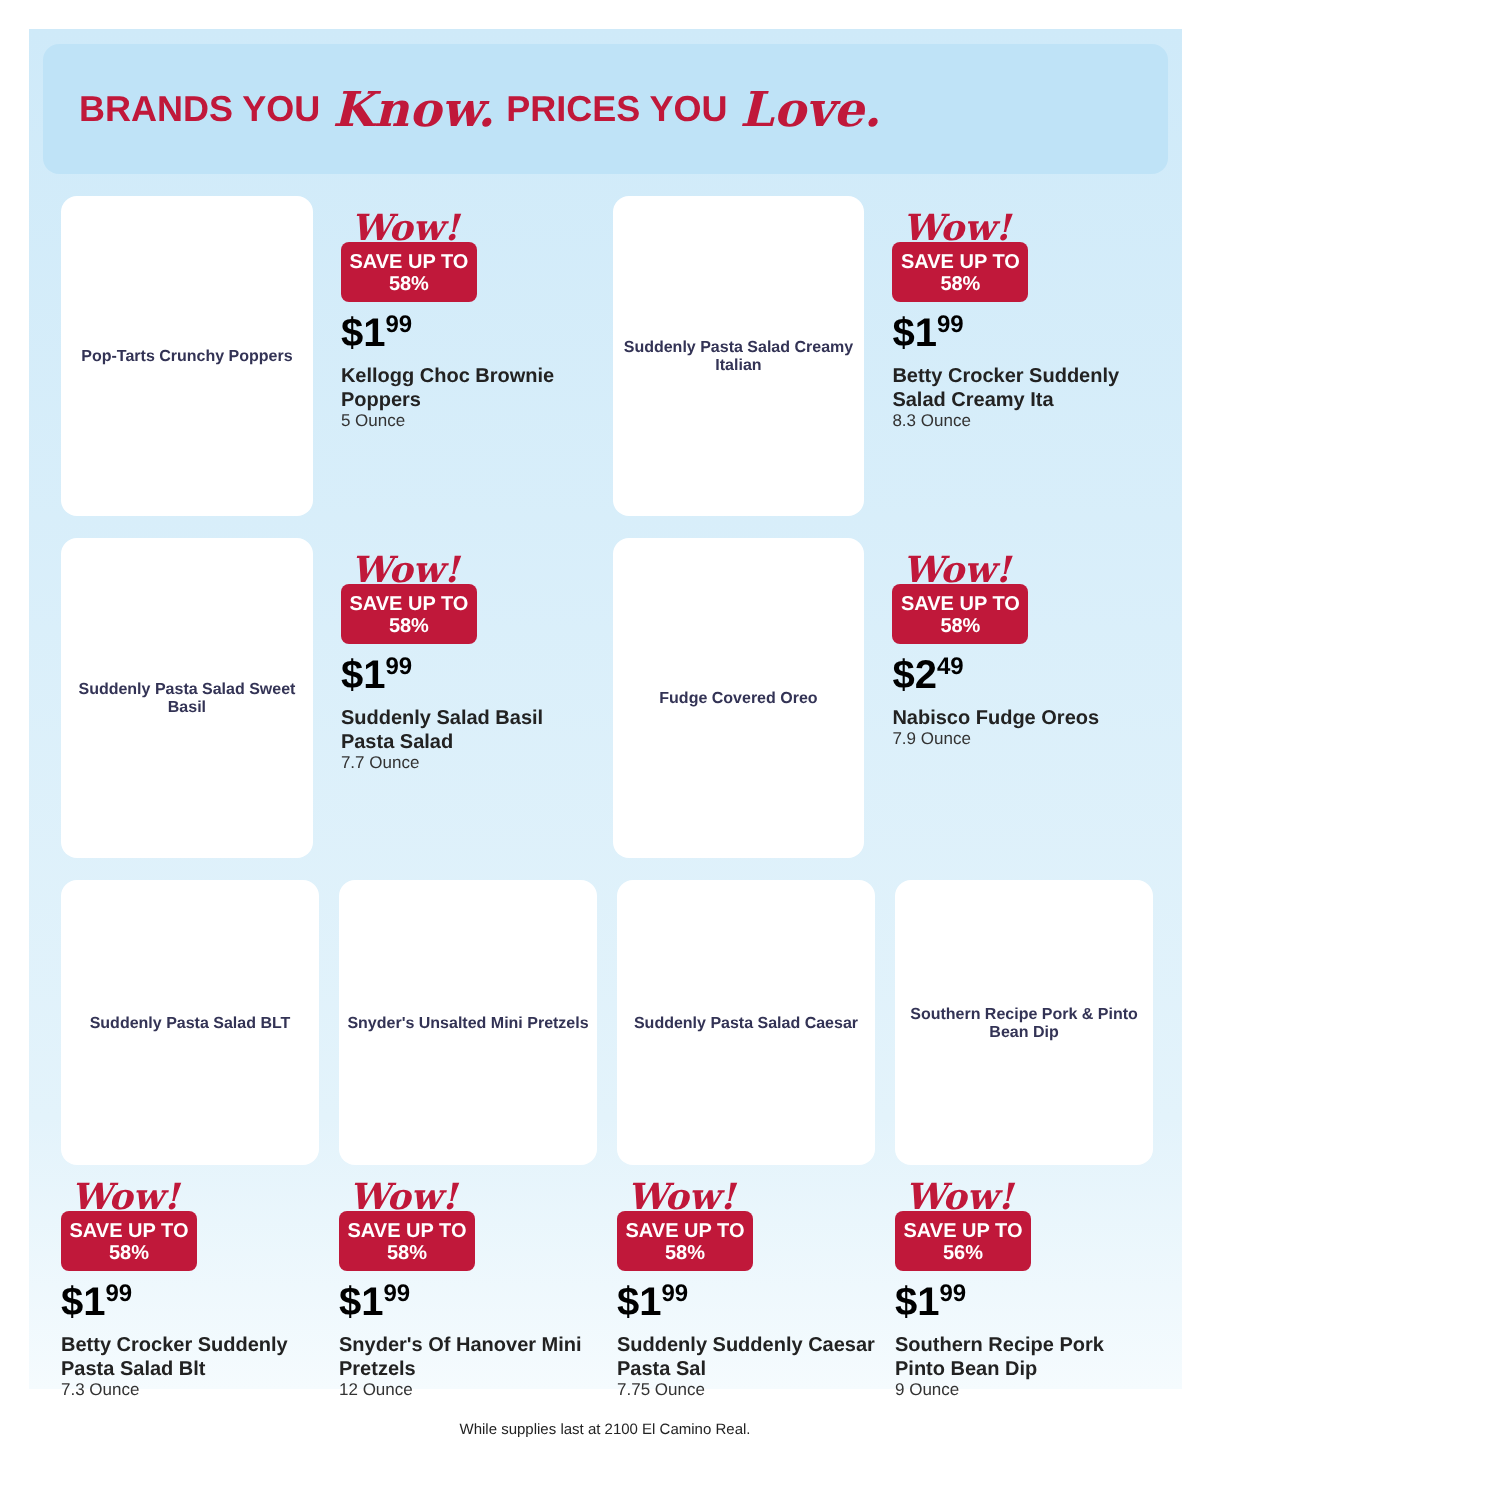BRANDS YOU Know. PRICES YOU Love.
Pop-Tarts Crunchy Poppers
Wow!
SAVE UP TO
58%
$1<sup>99</sup>
Kellogg Choc Brownie Poppers
5 Ounce
Suddenly Pasta Salad Creamy Italian
Wow!
SAVE UP TO
58%
$1<sup>99</sup>
Betty Crocker Suddenly Salad Creamy Ita
8.3 Ounce
Suddenly Pasta Salad Sweet Basil
Wow!
SAVE UP TO
58%
$1<sup>99</sup>
Suddenly Salad Basil Pasta Salad
7.7 Ounce
Fudge Covered Oreo
Wow!
SAVE UP TO
58%
$2<sup>49</sup>
Nabisco Fudge Oreos
7.9 Ounce
Suddenly Pasta Salad BLT
Wow!
SAVE UP TO
58%
$1<sup>99</sup>
Betty Crocker Suddenly Pasta Salad Blt
7.3 Ounce
Snyder's Unsalted Mini Pretzels
Wow!
SAVE UP TO
58%
$1<sup>99</sup>
Snyder's Of Hanover Mini Pretzels
12 Ounce
Suddenly Pasta Salad Caesar
Wow!
SAVE UP TO
58%
$1<sup>99</sup>
Suddenly Suddenly Caesar Pasta Sal
7.75 Ounce
Southern Recipe Pork & Pinto Bean Dip
Wow!
SAVE UP TO
56%
$1<sup>99</sup>
Southern Recipe Pork Pinto Bean Dip
9 Ounce
While supplies last at 2100 El Camino Real.